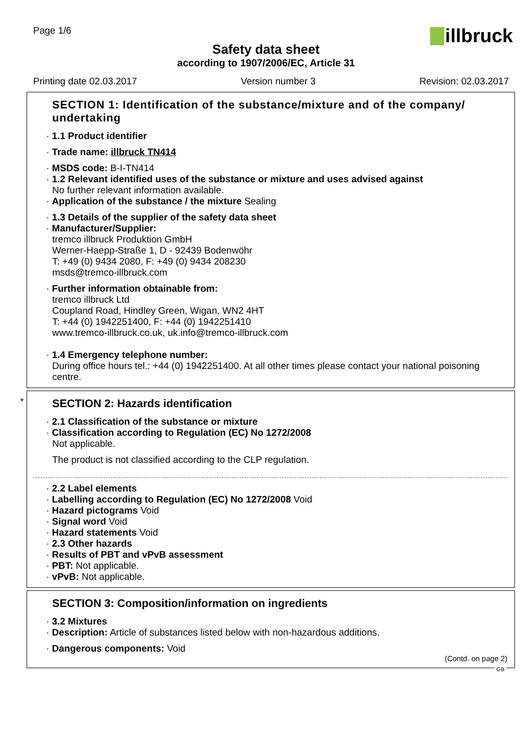Page 1/6
illbruck
Safety data sheet
according to 1907/2006/EC, Article 31
Printing date 02.03.2017 Version number 3 Revision: 02.03.2017
SECTION 1: Identification of the substance/mixture and of the company/ undertaking
· 1.1 Product identifier
· Trade name: illbruck TN414
· MSDS code: B-I-TN414
· 1.2 Relevant identified uses of the substance or mixture and uses advised against
No further relevant information available.
· Application of the substance / the mixture Sealing
· 1.3 Details of the supplier of the safety data sheet
· Manufacturer/Supplier:
tremco illbruck Produktion GmbH
Werner-Haepp-Straße 1, D - 92439 Bodenwöhr
T: +49 (0) 9434 2080, F: +49 (0) 9434 208230
msds@tremco-illbruck.com
· Further information obtainable from:
tremco illbruck Ltd
Coupland Road, Hindley Green, Wigan, WN2 4HT
T: +44 (0) 1942251400, F: +44 (0) 1942251410
www.tremco-illbruck.co.uk, uk.info@tremco-illbruck.com
· 1.4 Emergency telephone number:
During office hours tel.: +44 (0) 1942251400. At all other times please contact your national poisoning centre.
*
SECTION 2: Hazards identification
· 2.1 Classification of the substance or mixture
· Classification according to Regulation (EC) No 1272/2008
Not applicable.
The product is not classified according to the CLP regulation.
· 2.2 Label elements
· Labelling according to Regulation (EC) No 1272/2008 Void
· Hazard pictograms Void
· Signal word Void
· Hazard statements Void
· 2.3 Other hazards
· Results of PBT and vPvB assessment
· PBT: Not applicable.
· vPvB: Not applicable.
SECTION 3: Composition/information on ingredients
· 3.2 Mixtures
· Description: Article of substances listed below with non-hazardous additions.
· Dangerous components: Void
(Contd. on page 2)
GB